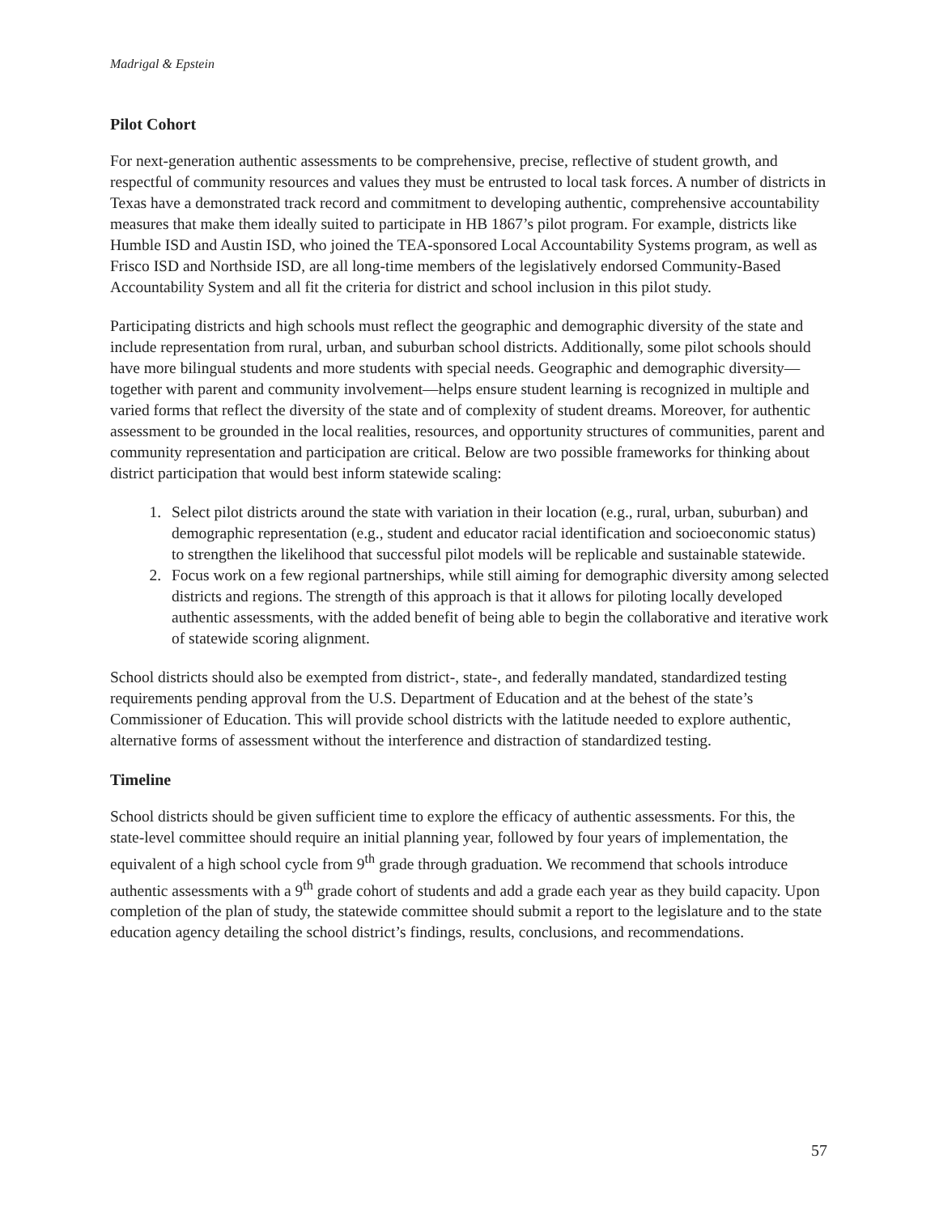Madrigal & Epstein
Pilot Cohort
For next-generation authentic assessments to be comprehensive, precise, reflective of student growth, and respectful of community resources and values they must be entrusted to local task forces. A number of districts in Texas have a demonstrated track record and commitment to developing authentic, comprehensive accountability measures that make them ideally suited to participate in HB 1867’s pilot program. For example, districts like Humble ISD and Austin ISD, who joined the TEA-sponsored Local Accountability Systems program, as well as Frisco ISD and Northside ISD, are all long-time members of the legislatively endorsed Community-Based Accountability System and all fit the criteria for district and school inclusion in this pilot study.
Participating districts and high schools must reflect the geographic and demographic diversity of the state and include representation from rural, urban, and suburban school districts. Additionally, some pilot schools should have more bilingual students and more students with special needs. Geographic and demographic diversity—together with parent and community involvement—helps ensure student learning is recognized in multiple and varied forms that reflect the diversity of the state and of complexity of student dreams. Moreover, for authentic assessment to be grounded in the local realities, resources, and opportunity structures of communities, parent and community representation and participation are critical. Below are two possible frameworks for thinking about district participation that would best inform statewide scaling:
1. Select pilot districts around the state with variation in their location (e.g., rural, urban, suburban) and demographic representation (e.g., student and educator racial identification and socioeconomic status) to strengthen the likelihood that successful pilot models will be replicable and sustainable statewide.
2. Focus work on a few regional partnerships, while still aiming for demographic diversity among selected districts and regions. The strength of this approach is that it allows for piloting locally developed authentic assessments, with the added benefit of being able to begin the collaborative and iterative work of statewide scoring alignment.
School districts should also be exempted from district-, state-, and federally mandated, standardized testing requirements pending approval from the U.S. Department of Education and at the behest of the state’s Commissioner of Education. This will provide school districts with the latitude needed to explore authentic, alternative forms of assessment without the interference and distraction of standardized testing.
Timeline
School districts should be given sufficient time to explore the efficacy of authentic assessments. For this, the state-level committee should require an initial planning year, followed by four years of implementation, the equivalent of a high school cycle from 9<sup>th</sup> grade through graduation. We recommend that schools introduce authentic assessments with a 9<sup>th</sup> grade cohort of students and add a grade each year as they build capacity. Upon completion of the plan of study, the statewide committee should submit a report to the legislature and to the state education agency detailing the school district’s findings, results, conclusions, and recommendations.
57